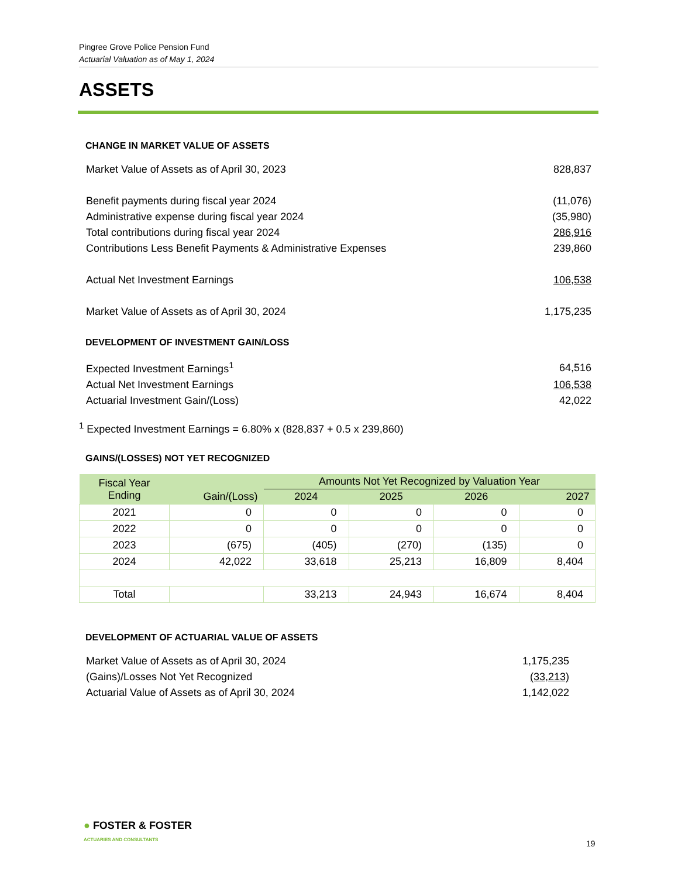Pingree Grove Police Pension Fund
Actuarial Valuation as of May 1, 2024
ASSETS
CHANGE IN MARKET VALUE OF ASSETS
| Market Value of Assets as of April 30, 2023 | 828,837 |
| Benefit payments during fiscal year 2024 | (11,076) |
| Administrative expense during fiscal year 2024 | (35,980) |
| Total contributions during fiscal year 2024 | 286,916 |
| Contributions Less Benefit Payments & Administrative Expenses | 239,860 |
| Actual Net Investment Earnings | 106,538 |
| Market Value of Assets as of April 30, 2024 | 1,175,235 |
DEVELOPMENT OF INVESTMENT GAIN/LOSS
| Expected Investment Earnings<sup>1</sup> | 64,516 |
| Actual Net Investment Earnings | 106,538 |
| Actuarial Investment Gain/(Loss) | 42,022 |
<sup>1</sup> Expected Investment Earnings = 6.80% x (828,837 + 0.5 x 239,860)
GAINS/(LOSSES) NOT YET RECOGNIZED
| Fiscal Year Ending | Gain/(Loss) | Amounts Not Yet Recognized by Valuation Year | | | |
| --- | --- | --- | --- | --- | --- |
| | | 2024 | 2025 | 2026 | 2027 |
| 2021 | 0 | 0 | 0 | 0 | 0 |
| 2022 | 0 | 0 | 0 | 0 | 0 |
| 2023 | (675) | (405) | (270) | (135) | 0 |
| 2024 | 42,022 | 33,618 | 25,213 | 16,809 | 8,404 |
| Total | | 33,213 | 24,943 | 16,674 | 8,404 |
DEVELOPMENT OF ACTUARIAL VALUE OF ASSETS
| Market Value of Assets as of April 30, 2024 | 1,175,235 |
| (Gains)/Losses Not Yet Recognized | (33,213) |
| Actuarial Value of Assets as of April 30, 2024 | 1,142,022 |
● FOSTER & FOSTER
ACTUARIES AND CONSULTANTS
19